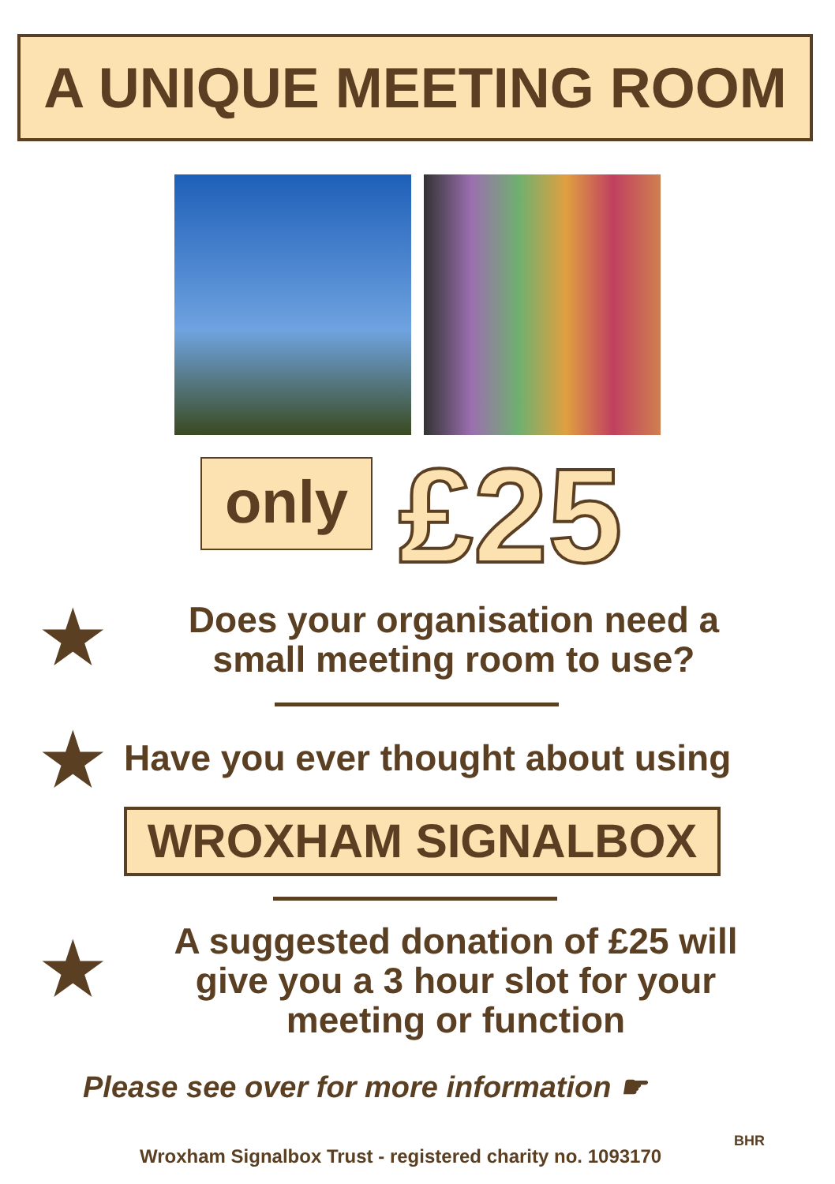A UNIQUE MEETING ROOM
only £25
★
Does your organisation need a small meeting room to use?
★
Have you ever thought about using
WROXHAM SIGNALBOX
★
A suggested donation of £25 will give you a 3 hour slot for your meeting or function
Please see over for more information ☛
Wroxham Signalbox Trust - registered charity no. 1093170
BHR